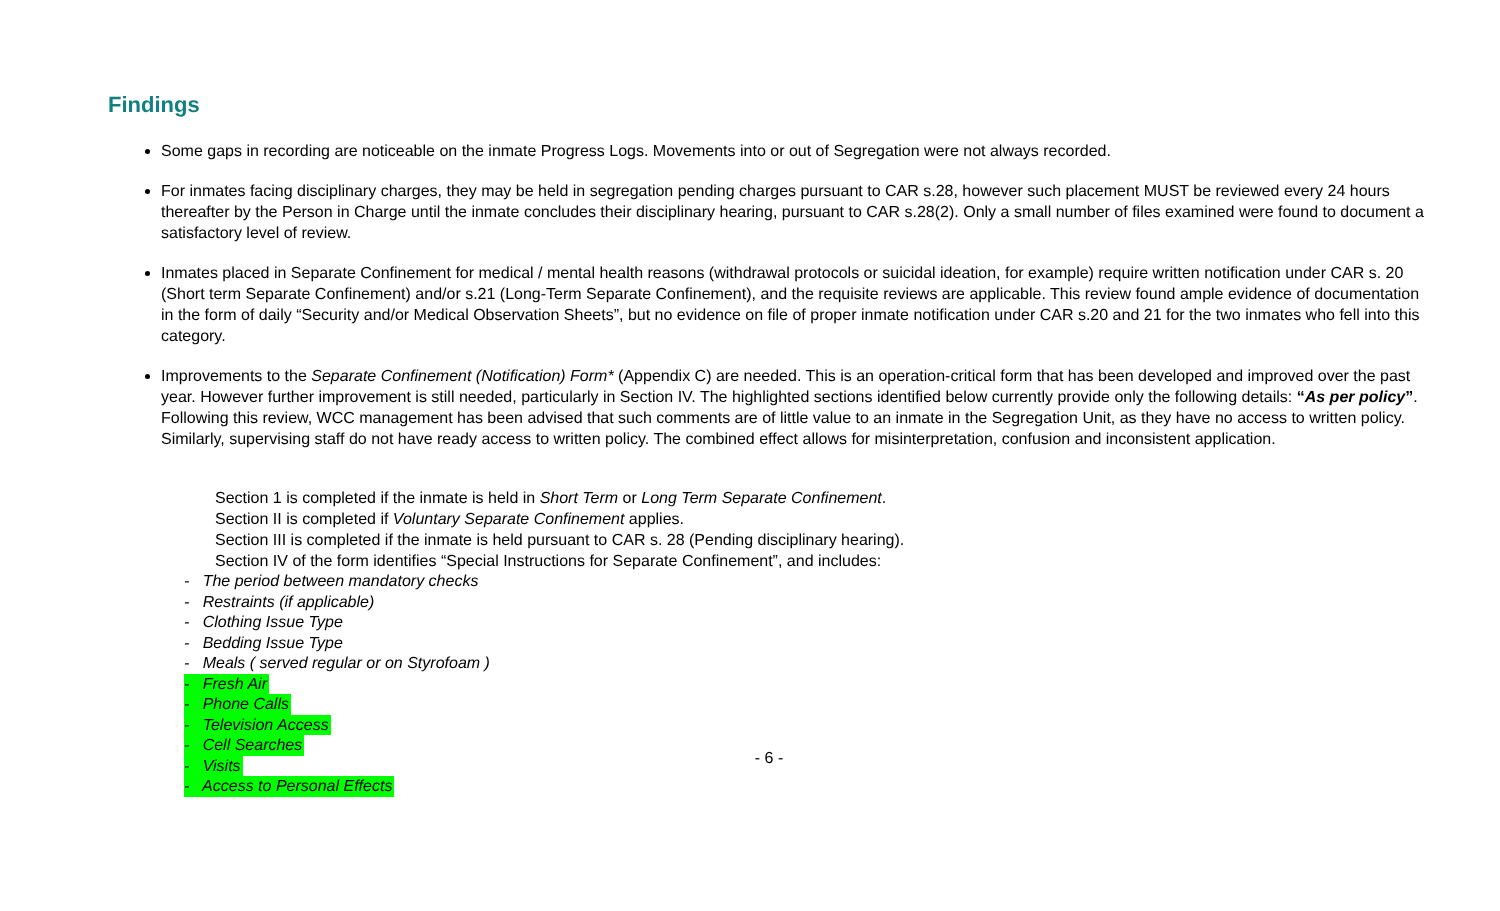Findings
Some gaps in recording are noticeable on the inmate Progress Logs. Movements into or out of Segregation were not always recorded.
For inmates facing disciplinary charges, they may be held in segregation pending charges pursuant to CAR s.28, however such placement MUST be reviewed every 24 hours thereafter by the Person in Charge until the inmate concludes their disciplinary hearing, pursuant to CAR s.28(2). Only a small number of files examined were found to document a satisfactory level of review.
Inmates placed in Separate Confinement for medical / mental health reasons (withdrawal protocols or suicidal ideation, for example) require written notification under CAR s. 20 (Short term Separate Confinement) and/or s.21 (Long-Term Separate Confinement), and the requisite reviews are applicable. This review found ample evidence of documentation in the form of daily “Security and/or Medical Observation Sheets”, but no evidence on file of proper inmate notification under CAR s.20 and 21 for the two inmates who fell into this category.
Improvements to the Separate Confinement (Notification) Form* (Appendix C) are needed. This is an operation-critical form that has been developed and improved over the past year. However further improvement is still needed, particularly in Section IV. The highlighted sections identified below currently provide only the following details: “As per policy”. Following this review, WCC management has been advised that such comments are of little value to an inmate in the Segregation Unit, as they have no access to written policy. Similarly, supervising staff do not have ready access to written policy. The combined effect allows for misinterpretation, confusion and inconsistent application.
Section 1 is completed if the inmate is held in Short Term or Long Term Separate Confinement.
Section II is completed if Voluntary Separate Confinement applies.
Section III is completed if the inmate is held pursuant to CAR s. 28 (Pending disciplinary hearing).
Section IV of the form identifies “Special Instructions for Separate Confinement”, and includes:
- The period between mandatory checks
- Restraints (if applicable)
- Clothing Issue Type
- Bedding Issue Type
- Meals ( served regular or on Styrofoam )
- Fresh Air
- Phone Calls
- Television Access
- Cell Searches
- Visits
- Access to Personal Effects
- 6 -